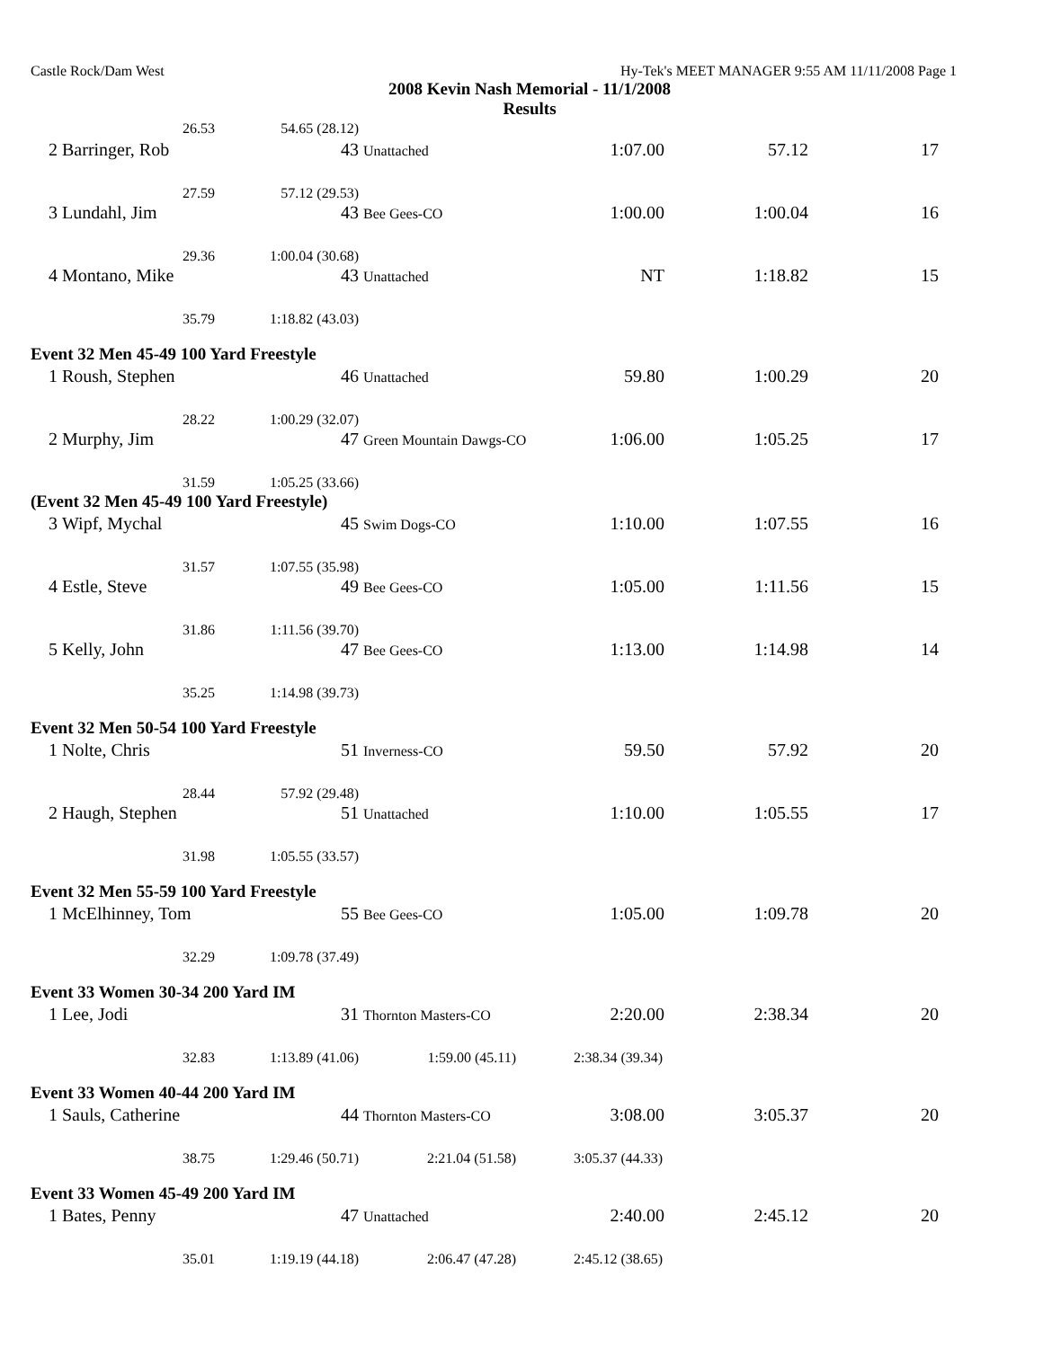Castle Rock/Dam West Hy-Tek's MEET MANAGER 9:55 AM 11/11/2008 Page 1
2008 Kevin Nash Memorial - 11/1/2008
Results
| | 26.53 | 54.65 (28.12) | | | | |
| 2 | Barringer, Rob | 43 | Unattached | 1:07.00 | 57.12 | 17 |
| | 27.59 | 57.12 (29.53) | | | | |
| 3 | Lundahl, Jim | 43 | Bee Gees-CO | 1:00.00 | 1:00.04 | 16 |
| | 29.36 | 1:00.04 (30.68) | | | | |
| 4 | Montano, Mike | 43 | Unattached | NT | 1:18.82 | 15 |
| | 35.79 | 1:18.82 (43.03) | | | | |
| Event 32 Men 45-49 100 Yard Freestyle | | | | | | |
| 1 | Roush, Stephen | 46 | Unattached | 59.80 | 1:00.29 | 20 |
| | 28.22 | 1:00.29 (32.07) | | | | |
| 2 | Murphy, Jim | 47 | Green Mountain Dawgs-CO | 1:06.00 | 1:05.25 | 17 |
| | 31.59 | 1:05.25 (33.66) | | | | |
| (Event 32 Men 45-49 100 Yard Freestyle) | | | | | | |
| 3 | Wipf, Mychal | 45 | Swim Dogs-CO | 1:10.00 | 1:07.55 | 16 |
| | 31.57 | 1:07.55 (35.98) | | | | |
| 4 | Estle, Steve | 49 | Bee Gees-CO | 1:05.00 | 1:11.56 | 15 |
| | 31.86 | 1:11.56 (39.70) | | | | |
| 5 | Kelly, John | 47 | Bee Gees-CO | 1:13.00 | 1:14.98 | 14 |
| | 35.25 | 1:14.98 (39.73) | | | | |
| Event 32 Men 50-54 100 Yard Freestyle | | | | | | |
| 1 | Nolte, Chris | 51 | Inverness-CO | 59.50 | 57.92 | 20 |
| | 28.44 | 57.92 (29.48) | | | | |
| 2 | Haugh, Stephen | 51 | Unattached | 1:10.00 | 1:05.55 | 17 |
| | 31.98 | 1:05.55 (33.57) | | | | |
| Event 32 Men 55-59 100 Yard Freestyle | | | | | | |
| 1 | McElhinney, Tom | 55 | Bee Gees-CO | 1:05.00 | 1:09.78 | 20 |
| | 32.29 | 1:09.78 (37.49) | | | | |
| Event 33 Women 30-34 200 Yard IM | | | | | | |
| 1 | Lee, Jodi | 31 | Thornton Masters-CO | 2:20.00 | 2:38.34 | 20 |
| | 32.83 | 1:13.89 (41.06) | 1:59.00 (45.11) | 2:38.34 (39.34) | | |
| Event 33 Women 40-44 200 Yard IM | | | | | | |
| 1 | Sauls, Catherine | 44 | Thornton Masters-CO | 3:08.00 | 3:05.37 | 20 |
| | 38.75 | 1:29.46 (50.71) | 2:21.04 (51.58) | 3:05.37 (44.33) | | |
| Event 33 Women 45-49 200 Yard IM | | | | | | |
| 1 | Bates, Penny | 47 | Unattached | 2:40.00 | 2:45.12 | 20 |
| | 35.01 | 1:19.19 (44.18) | 2:06.47 (47.28) | 2:45.12 (38.65) | | |